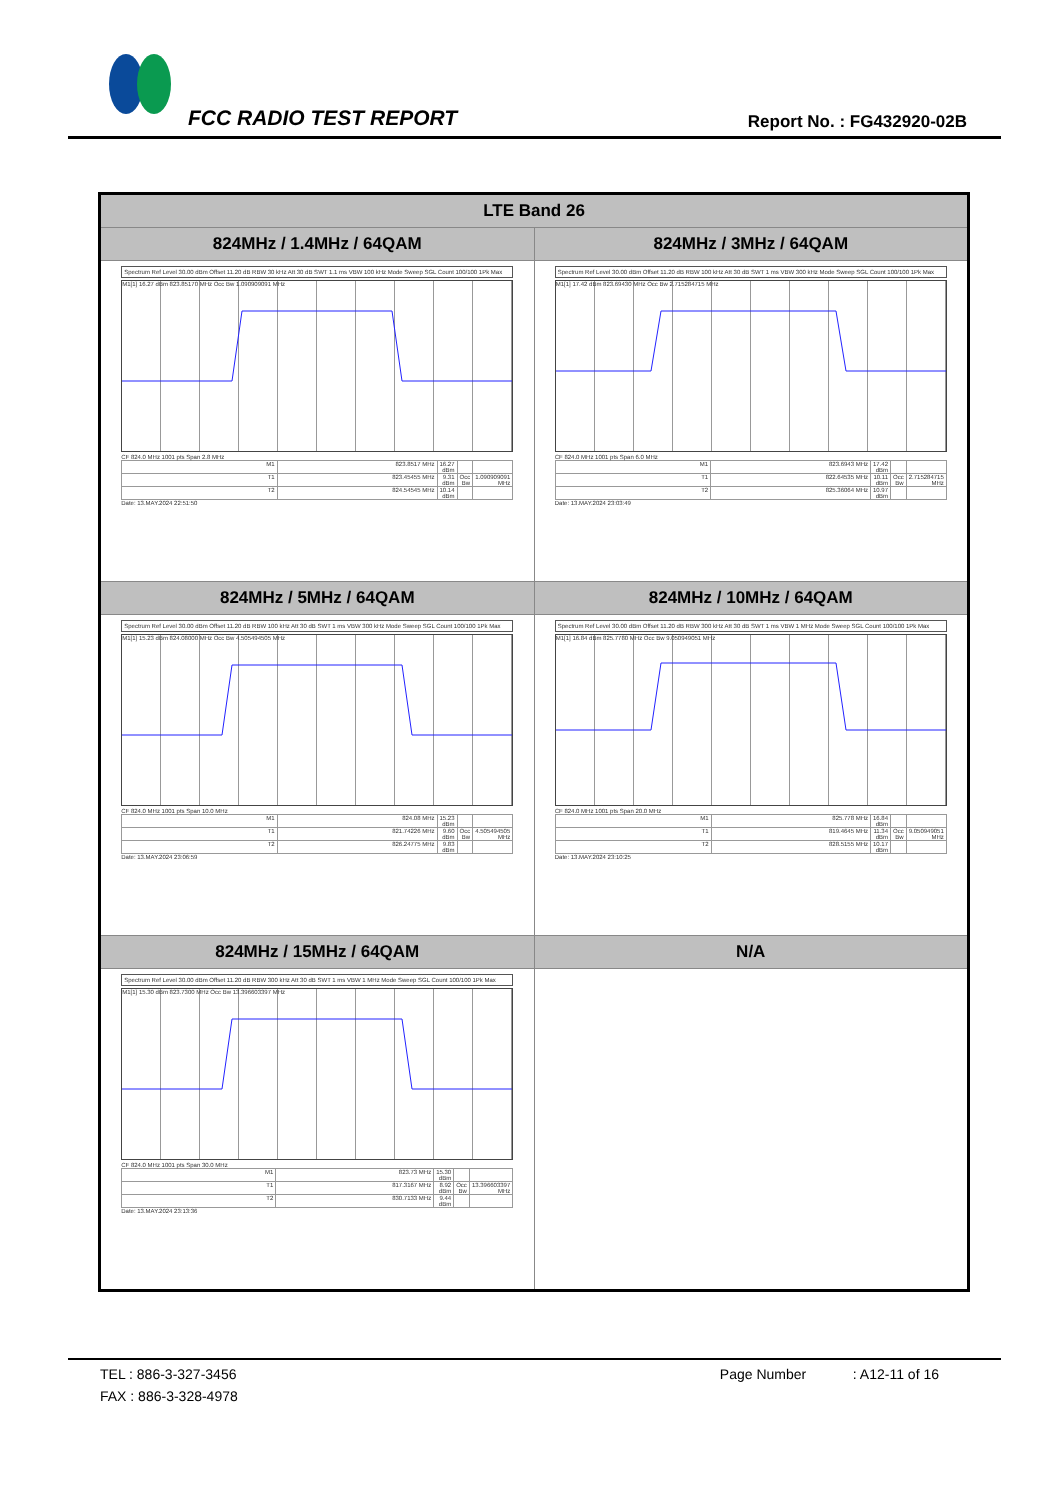FCC RADIO TEST REPORT Report No. : FG432920-02B
| LTE Band 26 | |
| --- | --- |
| 824MHz / 1.4MHz / 64QAM | 824MHz / 3MHz / 64QAM |
| Spectrum Ref Level 30.00 dBm Offset 11.20 dB RBW 30 kHz Att 30 dB SWT 1.1 ms VBW 100 kHz Mode Sweep SGL Count 100/100 1Pk Max M1[1] 16.27 dBm 823.85170 MHz Occ Bw 1.090909091 MHz CF 824.0 MHz 1001 pts Span 2.8 MHz / M1 / 823.8517 MHz / 16.27 dBm / / / / T1 / 823.45455 MHz / 9.31 dBm / Occ Bw / 1.090909091 MHz / / T2 / 824.54545 MHz / 10.14 dBm / / / Date: 13.MAY.2024 22:51:50 | Spectrum Ref Level 30.00 dBm Offset 11.20 dB RBW 100 kHz Att 30 dB SWT 1 ms VBW 300 kHz Mode Sweep SGL Count 100/100 1Pk Max M1[1] 17.42 dBm 823.69430 MHz Occ Bw 2.715284715 MHz CF 824.0 MHz 1001 pts Span 6.0 MHz / M1 / 823.6943 MHz / 17.42 dBm / / / / T1 / 822.64535 MHz / 10.11 dBm / Occ Bw / 2.715284715 MHz / / T2 / 825.36064 MHz / 10.97 dBm / / / Date: 13.MAY.2024 23:03:49 |
| 824MHz / 5MHz / 64QAM | 824MHz / 10MHz / 64QAM |
| Spectrum Ref Level 30.00 dBm Offset 11.20 dB RBW 100 kHz Att 30 dB SWT 1 ms VBW 300 kHz Mode Sweep SGL Count 100/100 1Pk Max M1[1] 15.23 dBm 824.08000 MHz Occ Bw 4.505494505 MHz CF 824.0 MHz 1001 pts Span 10.0 MHz / M1 / 824.08 MHz / 15.23 dBm / / / / T1 / 821.74226 MHz / 9.60 dBm / Occ Bw / 4.505494505 MHz / / T2 / 826.24775 MHz / 9.83 dBm / / / Date: 13.MAY.2024 23:06:59 | Spectrum Ref Level 30.00 dBm Offset 11.20 dB RBW 300 kHz Att 30 dB SWT 1 ms VBW 1 MHz Mode Sweep SGL Count 100/100 1Pk Max M1[1] 16.84 dBm 825.7780 MHz Occ Bw 9.050949051 MHz CF 824.0 MHz 1001 pts Span 20.0 MHz / M1 / 825.778 MHz / 16.84 dBm / / / / T1 / 819.4645 MHz / 11.34 dBm / Occ Bw / 9.050949051 MHz / / T2 / 828.5155 MHz / 10.17 dBm / / / Date: 13.MAY.2024 23:10:25 |
| 824MHz / 15MHz / 64QAM | N/A |
| Spectrum Ref Level 30.00 dBm Offset 11.20 dB RBW 300 kHz Att 30 dB SWT 1 ms VBW 1 MHz Mode Sweep SGL Count 100/100 1Pk Max M1[1] 15.30 dBm 823.7300 MHz Occ Bw 13.396603397 MHz CF 824.0 MHz 1001 pts Span 30.0 MHz / M1 / 823.73 MHz / 15.30 dBm / / / / T1 / 817.3167 MHz / 8.92 dBm / Occ Bw / 13.396603397 MHz / / T2 / 830.7133 MHz / 9.44 dBm / / / Date: 13.MAY.2024 23:13:36 | |
TEL : 886-3-327-3456 Page Number : A12-11 of 16
FAX : 886-3-328-4978